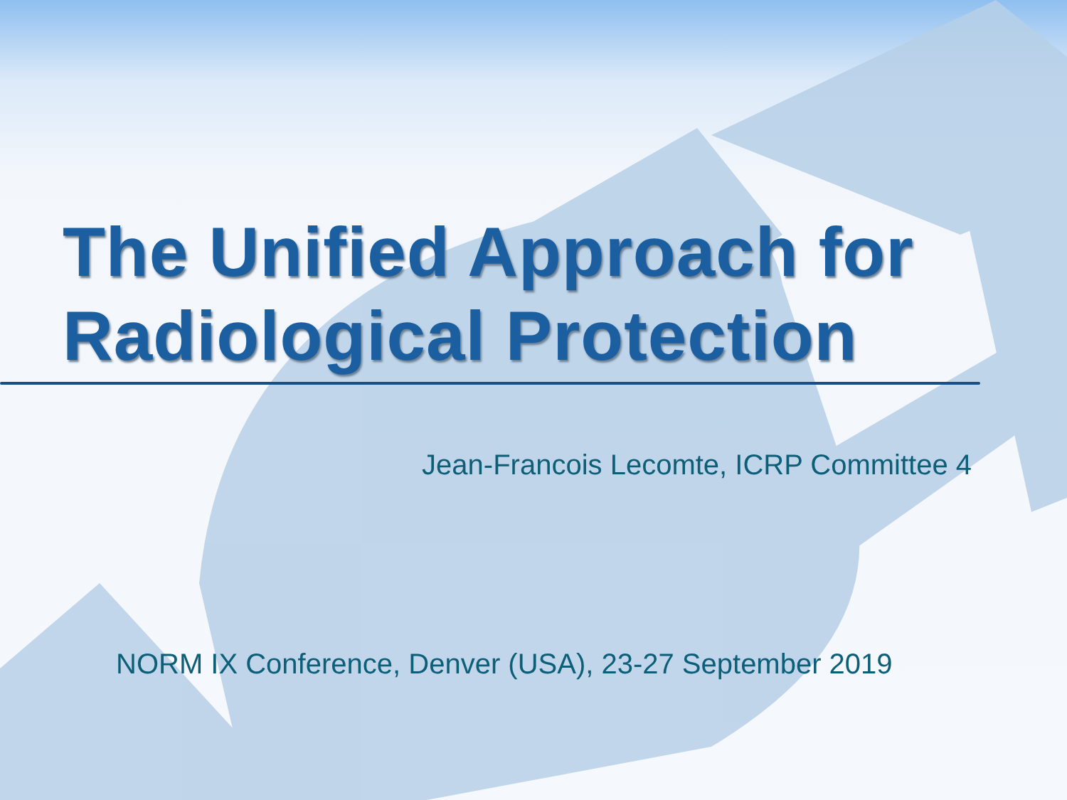The Unified Approach for
Radiological Protection
Jean-Francois Lecomte, ICRP Committee 4
NORM IX Conference, Denver (USA), 23-27 September 2019